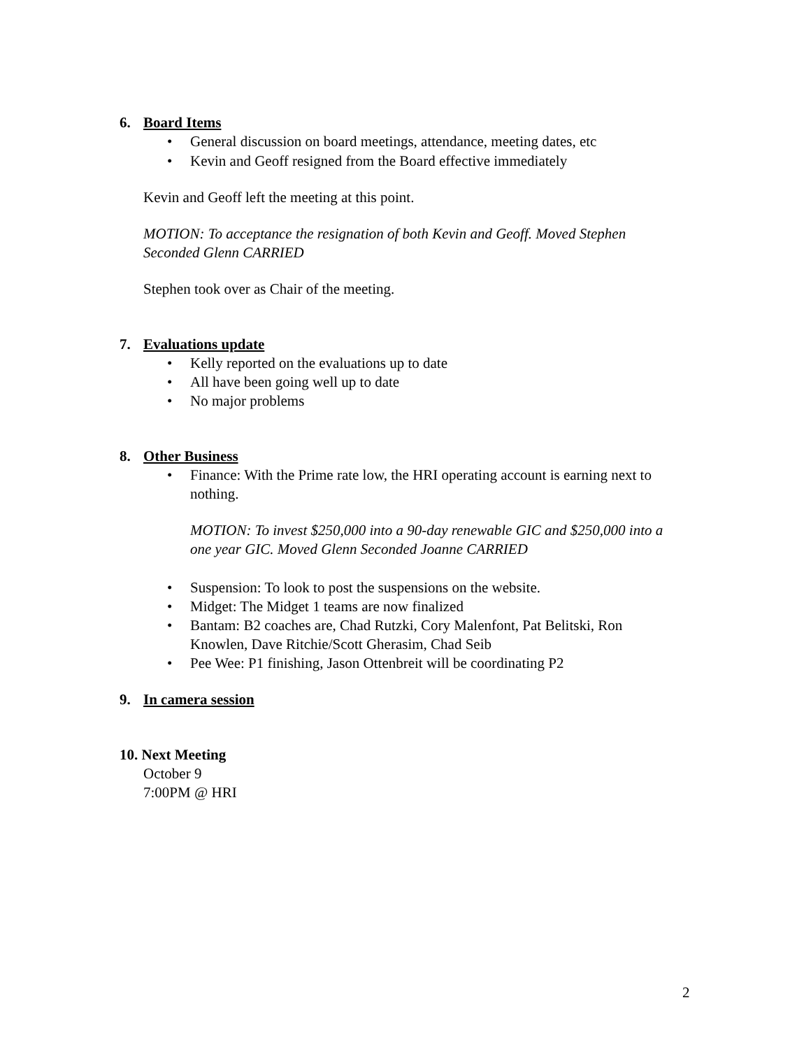6. Board Items
• General discussion on board meetings, attendance, meeting dates, etc
• Kevin and Geoff resigned from the Board effective immediately
Kevin and Geoff left the meeting at this point.
MOTION: To acceptance the resignation of both Kevin and Geoff. Moved Stephen Seconded Glenn CARRIED
Stephen took over as Chair of the meeting.
7. Evaluations update
• Kelly reported on the evaluations up to date
• All have been going well up to date
• No major problems
8. Other Business
• Finance: With the Prime rate low, the HRI operating account is earning next to nothing.
MOTION: To invest $250,000 into a 90-day renewable GIC and $250,000 into a one year GIC. Moved Glenn Seconded Joanne CARRIED
• Suspension: To look to post the suspensions on the website.
• Midget: The Midget 1 teams are now finalized
• Bantam: B2 coaches are, Chad Rutzki, Cory Malenfont, Pat Belitski, Ron Knowlen, Dave Ritchie/Scott Gherasim, Chad Seib
• Pee Wee: P1 finishing, Jason Ottenbreit will be coordinating P2
9. In camera session
10. Next Meeting
October 9
7:00PM @ HRI
2